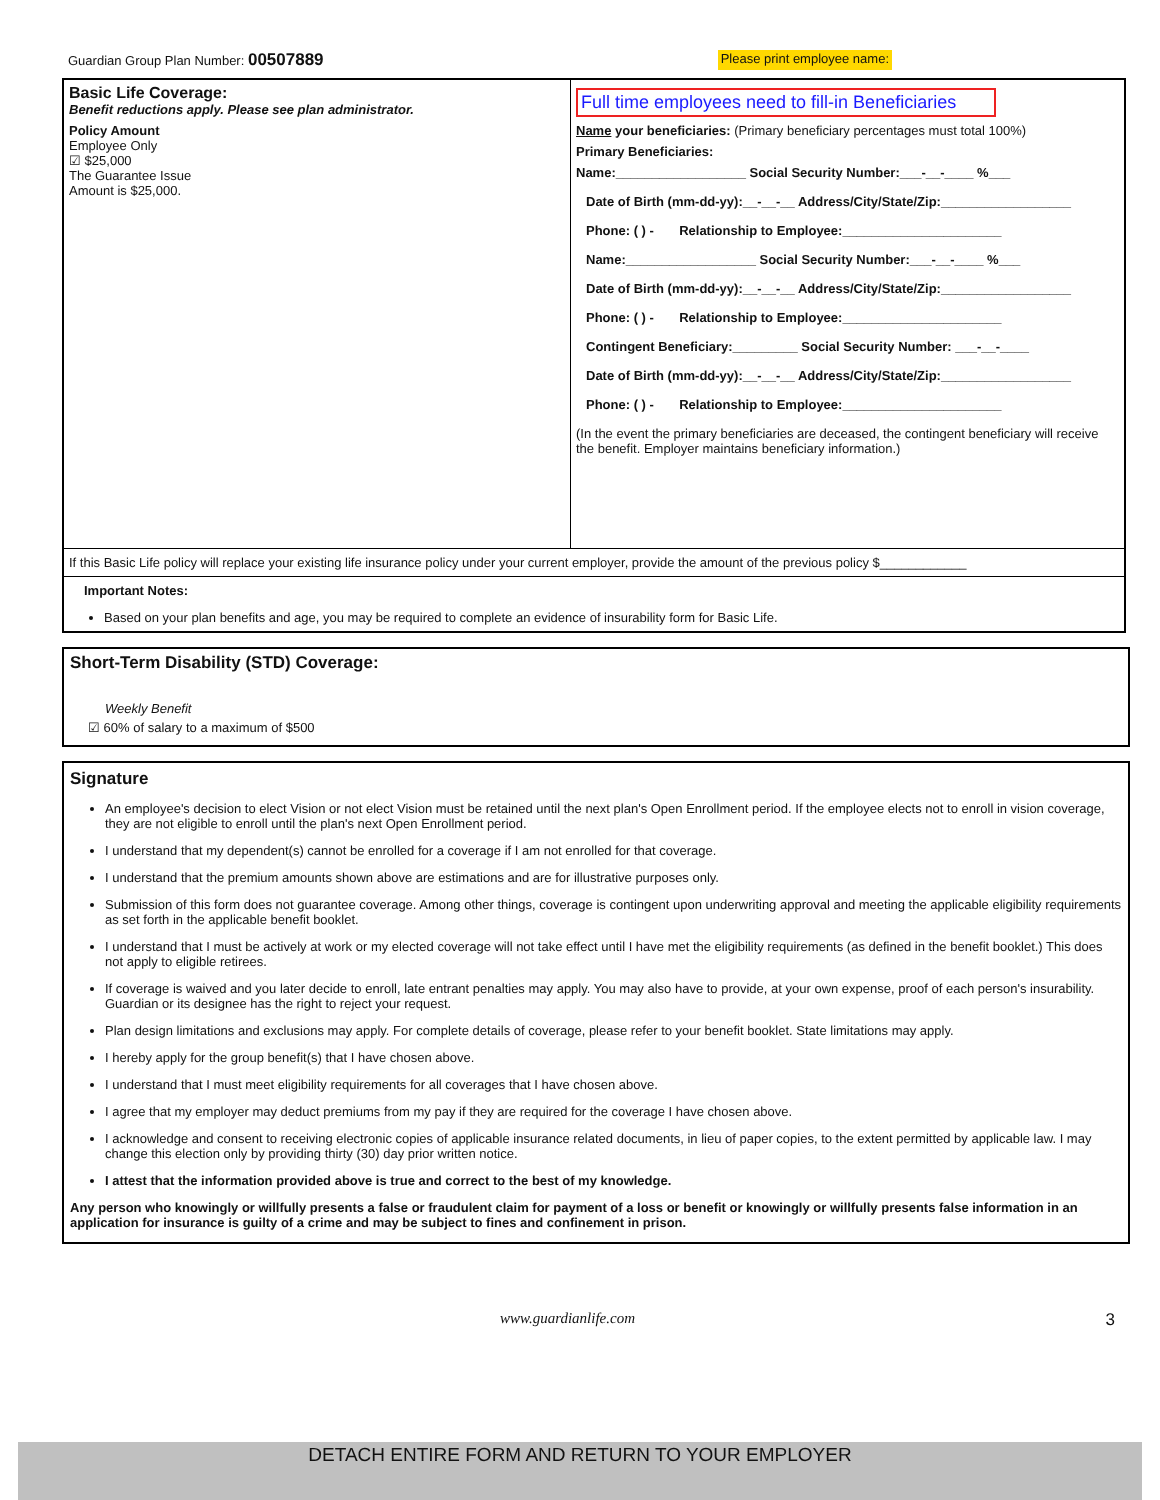Guardian Group Plan Number: 00507889 Please print employee name:
Basic Life Coverage:
Benefit reductions apply. Please see plan administrator.
Policy Amount
Employee Only
☑ $25,000
The Guarantee Issue
Amount is $25,000.
Full time employees need to fill-in Beneficiaries
Name your beneficiaries: (Primary beneficiary percentages must total 100%)
Primary Beneficiaries:
Name:__________________ Social Security Number:___-__-____ %___
Date of Birth (mm-dd-yy):__-__-__ Address/City/State/Zip:__________________
Phone: ( ) - Relationship to Employee:______________________
Name:__________________ Social Security Number:___-__-____ %___
Date of Birth (mm-dd-yy):__-__-__ Address/City/State/Zip:__________________
Phone: ( ) - Relationship to Employee:______________________
Contingent Beneficiary:_________ Social Security Number: ___-__-____
Date of Birth (mm-dd-yy):__-__-__ Address/City/State/Zip:__________________
Phone: ( ) - Relationship to Employee:______________________
(In the event the primary beneficiaries are deceased, the contingent beneficiary will receive the benefit. Employer maintains beneficiary information.)
If this Basic Life policy will replace your existing life insurance policy under your current employer, provide the amount of the previous policy $____________
Important Notes:
Based on your plan benefits and age, you may be required to complete an evidence of insurability form for Basic Life.
Short-Term Disability (STD) Coverage:
Weekly Benefit
☑ 60% of salary to a maximum of $500
Signature
An employee's decision to elect Vision or not elect Vision must be retained until the next plan's Open Enrollment period. If the employee elects not to enroll in vision coverage, they are not eligible to enroll until the plan's next Open Enrollment period.
I understand that my dependent(s) cannot be enrolled for a coverage if I am not enrolled for that coverage.
I understand that the premium amounts shown above are estimations and are for illustrative purposes only.
Submission of this form does not guarantee coverage. Among other things, coverage is contingent upon underwriting approval and meeting the applicable eligibility requirements as set forth in the applicable benefit booklet.
I understand that I must be actively at work or my elected coverage will not take effect until I have met the eligibility requirements (as defined in the benefit booklet.) This does not apply to eligible retirees.
If coverage is waived and you later decide to enroll, late entrant penalties may apply. You may also have to provide, at your own expense, proof of each person's insurability. Guardian or its designee has the right to reject your request.
Plan design limitations and exclusions may apply. For complete details of coverage, please refer to your benefit booklet. State limitations may apply.
I hereby apply for the group benefit(s) that I have chosen above.
I understand that I must meet eligibility requirements for all coverages that I have chosen above.
I agree that my employer may deduct premiums from my pay if they are required for the coverage I have chosen above.
I acknowledge and consent to receiving electronic copies of applicable insurance related documents, in lieu of paper copies, to the extent permitted by applicable law. I may change this election only by providing thirty (30) day prior written notice.
I attest that the information provided above is true and correct to the best of my knowledge.
Any person who knowingly or willfully presents a false or fraudulent claim for payment of a loss or benefit or knowingly or willfully presents false information in an application for insurance is guilty of a crime and may be subject to fines and confinement in prison.
www.guardianlife.com 3
DETACH ENTIRE FORM AND RETURN TO YOUR EMPLOYER